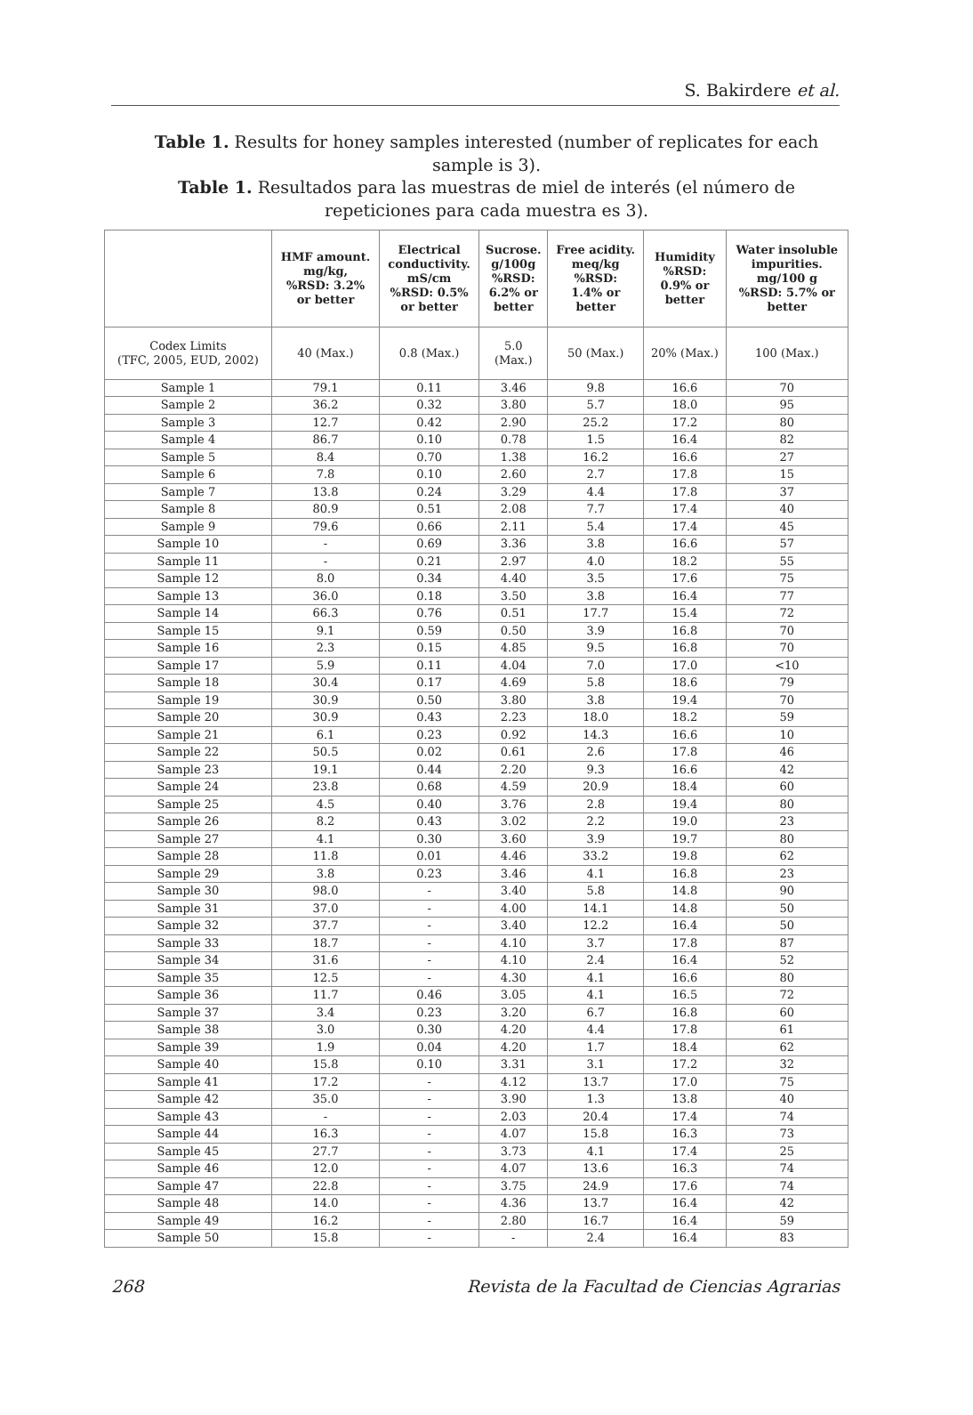S. Bakirdere et al.
Table 1. Results for honey samples interested (number of replicates for each sample is 3).
Table 1. Resultados para las muestras de miel de interés (el número de repeticiones para cada muestra es 3).
| | HMF amount. mg/kg, %RSD: 3.2% or better | Electrical conductivity. mS/cm %RSD: 0.5% or better | Sucrose. g/100g %RSD: 6.2% or better | Free acidity. meq/kg %RSD: 1.4% or better | Humidity %RSD: 0.9% or better | Water insoluble impurities. mg/100 g %RSD: 5.7% or better |
| --- | --- | --- | --- | --- | --- | --- |
| Codex Limits (TFC, 2005, EUD, 2002) | 40 (Max.) | 0.8 (Max.) | 5.0 (Max.) | 50 (Max.) | 20% (Max.) | 100 (Max.) |
| Sample 1 | 79.1 | 0.11 | 3.46 | 9.8 | 16.6 | 70 |
| Sample 2 | 36.2 | 0.32 | 3.80 | 5.7 | 18.0 | 95 |
| Sample 3 | 12.7 | 0.42 | 2.90 | 25.2 | 17.2 | 80 |
| Sample 4 | 86.7 | 0.10 | 0.78 | 1.5 | 16.4 | 82 |
| Sample 5 | 8.4 | 0.70 | 1.38 | 16.2 | 16.6 | 27 |
| Sample 6 | 7.8 | 0.10 | 2.60 | 2.7 | 17.8 | 15 |
| Sample 7 | 13.8 | 0.24 | 3.29 | 4.4 | 17.8 | 37 |
| Sample 8 | 80.9 | 0.51 | 2.08 | 7.7 | 17.4 | 40 |
| Sample 9 | 79.6 | 0.66 | 2.11 | 5.4 | 17.4 | 45 |
| Sample 10 | - | 0.69 | 3.36 | 3.8 | 16.6 | 57 |
| Sample 11 | - | 0.21 | 2.97 | 4.0 | 18.2 | 55 |
| Sample 12 | 8.0 | 0.34 | 4.40 | 3.5 | 17.6 | 75 |
| Sample 13 | 36.0 | 0.18 | 3.50 | 3.8 | 16.4 | 77 |
| Sample 14 | 66.3 | 0.76 | 0.51 | 17.7 | 15.4 | 72 |
| Sample 15 | 9.1 | 0.59 | 0.50 | 3.9 | 16.8 | 70 |
| Sample 16 | 2.3 | 0.15 | 4.85 | 9.5 | 16.8 | 70 |
| Sample 17 | 5.9 | 0.11 | 4.04 | 7.0 | 17.0 | <10 |
| Sample 18 | 30.4 | 0.17 | 4.69 | 5.8 | 18.6 | 79 |
| Sample 19 | 30.9 | 0.50 | 3.80 | 3.8 | 19.4 | 70 |
| Sample 20 | 30.9 | 0.43 | 2.23 | 18.0 | 18.2 | 59 |
| Sample 21 | 6.1 | 0.23 | 0.92 | 14.3 | 16.6 | 10 |
| Sample 22 | 50.5 | 0.02 | 0.61 | 2.6 | 17.8 | 46 |
| Sample 23 | 19.1 | 0.44 | 2.20 | 9.3 | 16.6 | 42 |
| Sample 24 | 23.8 | 0.68 | 4.59 | 20.9 | 18.4 | 60 |
| Sample 25 | 4.5 | 0.40 | 3.76 | 2.8 | 19.4 | 80 |
| Sample 26 | 8.2 | 0.43 | 3.02 | 2.2 | 19.0 | 23 |
| Sample 27 | 4.1 | 0.30 | 3.60 | 3.9 | 19.7 | 80 |
| Sample 28 | 11.8 | 0.01 | 4.46 | 33.2 | 19.8 | 62 |
| Sample 29 | 3.8 | 0.23 | 3.46 | 4.1 | 16.8 | 23 |
| Sample 30 | 98.0 | - | 3.40 | 5.8 | 14.8 | 90 |
| Sample 31 | 37.0 | - | 4.00 | 14.1 | 14.8 | 50 |
| Sample 32 | 37.7 | - | 3.40 | 12.2 | 16.4 | 50 |
| Sample 33 | 18.7 | - | 4.10 | 3.7 | 17.8 | 87 |
| Sample 34 | 31.6 | - | 4.10 | 2.4 | 16.4 | 52 |
| Sample 35 | 12.5 | - | 4.30 | 4.1 | 16.6 | 80 |
| Sample 36 | 11.7 | 0.46 | 3.05 | 4.1 | 16.5 | 72 |
| Sample 37 | 3.4 | 0.23 | 3.20 | 6.7 | 16.8 | 60 |
| Sample 38 | 3.0 | 0.30 | 4.20 | 4.4 | 17.8 | 61 |
| Sample 39 | 1.9 | 0.04 | 4.20 | 1.7 | 18.4 | 62 |
| Sample 40 | 15.8 | 0.10 | 3.31 | 3.1 | 17.2 | 32 |
| Sample 41 | 17.2 | - | 4.12 | 13.7 | 17.0 | 75 |
| Sample 42 | 35.0 | - | 3.90 | 1.3 | 13.8 | 40 |
| Sample 43 | - | - | 2.03 | 20.4 | 17.4 | 74 |
| Sample 44 | 16.3 | - | 4.07 | 15.8 | 16.3 | 73 |
| Sample 45 | 27.7 | - | 3.73 | 4.1 | 17.4 | 25 |
| Sample 46 | 12.0 | - | 4.07 | 13.6 | 16.3 | 74 |
| Sample 47 | 22.8 | - | 3.75 | 24.9 | 17.6 | 74 |
| Sample 48 | 14.0 | - | 4.36 | 13.7 | 16.4 | 42 |
| Sample 49 | 16.2 | - | 2.80 | 16.7 | 16.4 | 59 |
| Sample 50 | 15.8 | - | - | 2.4 | 16.4 | 83 |
268 Revista de la Facultad de Ciencias Agrarias